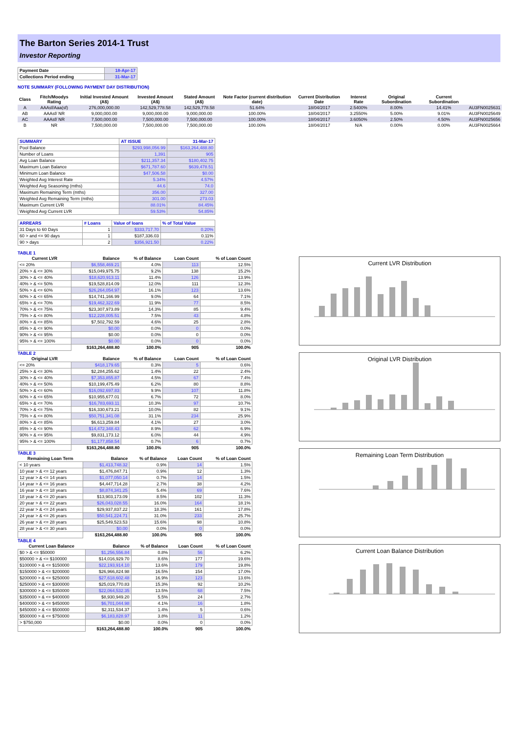The Barton Series 2014-1 Trust
Investor Reporting
| Payment Date | 18-Apr-17 |
| Collections Period ending | 31-Mar-17 |
NOTE SUMMARY (FOLLOWING PAYMENT DAY DISTRIBUTION)
| Class | Fitch/Moodys Rating | Initial Invested Amount (A$) | Invested Amount (A$) | Stated Amount (A$) | Note Factor (current distribution date) | Current Distribution Date | Interest Rate | Original Subordination | Current Subordination | |
| A | AAAsf/Aaa(sf) | 276,000,000.00 | 142,529,778.58 | 142,529,778.58 | 51.64% | 18/04/2017 | 2.5400% | 8.00% | 14.41% | AU3FN0025631 |
| AB | AAAsf/ NR | 9,000,000.00 | 9,000,000.00 | 9,000,000.00 | 100.00% | 18/04/2017 | 3.2550% | 5.00% | 9.01% | AU3FN0025649 |
| AC | AAAsf/ NR | 7,500,000.00 | 7,500,000.00 | 7,500,000.00 | 100.00% | 18/04/2017 | 3.6050% | 2.50% | 4.50% | AU3FN0025656 |
| B | NR | 7,500,000.00 | 7,500,000.00 | 7,500,000.00 | 100.00% | 18/04/2017 | N/A | 0.00% | 0.00% | AU3FN0025664 |
| SUMMARY | AT ISSUE | 31-Mar-17 |
| Pool Balance | $293,998,056.99 | $163,264,488.80 |
| Number of Loans | 1,391 | 905 |
| Avg Loan Balance | $211,357.34 | $180,402.75 |
| Maximum Loan Balance | $671,787.60 | $639,478.51 |
| Minimum Loan Balance | $47,506.58 | $0.00 |
| Weighted Avg Interest Rate | 5.34% | 4.57% |
| Weighted Avg Seasoning (mths) | 44.6 | 74.0 |
| Maximum Remaining Term (mths) | 356.00 | 327.00 |
| Weighted Avg Remaining Term (mths) | 301.00 | 273.03 |
| Maximum Current LVR | 88.01% | 84.45% |
| Weighted Avg Current LVR | 59.53% | 54.85% |
| ARREARS | # Loans | Value of loans | % of Total Value |
| 31 Days to 60 Days | 1 | $333,717.70 | 0.20% |
| 60 > and <= 90 days | 1 | $187,336.03 | 0.11% |
| 90 > days | 2 | $356,921.50 | 0.22% |
TABLE 1
| Current LVR | Balance | % of Balance | Loan Count | % of Loan Count |
| --- | --- | --- | --- | --- |
| <= 20% | $6,558,469.21 | 4.0% | 113 | 12.5% |
| 20% > & <= 30% | $15,049,975.75 | 9.2% | 138 | 15.2% |
| 30% > & <= 40% | $18,620,913.11 | 11.4% | 126 | 13.9% |
| 40% > & <= 50% | $19,528,814.09 | 12.0% | 111 | 12.3% |
| 50% > & <= 60% | $26,264,054.97 | 16.1% | 123 | 13.6% |
| 60% > & <= 65% | $14,741,166.99 | 9.0% | 64 | 7.1% |
| 65% > & <= 70% | $19,462,322.69 | 11.9% | 77 | 8.5% |
| 70% > & <= 75% | $23,307,973.89 | 14.3% | 85 | 9.4% |
| 75% > & <= 80% | $12,228,005.51 | 7.5% | 43 | 4.8% |
| 80% > & <= 85% | $7,502,792.59 | 4.6% | 25 | 2.8% |
| 85% > & <= 90% | $0.00 | 0.0% | 0 | 0.0% |
| 90% > & <= 95% | $0.00 | 0.0% | 0 | 0.0% |
| 95% > & <= 100% | $0.00 | 0.0% | 0 | 0.0% |
| | $163,264,488.80 | 100.0% | 905 | 100.0% |
TABLE 2
| Original LVR | Balance | % of Balance | Loan Count | % of Loan Count |
| --- | --- | --- | --- | --- |
| <= 20% | $418,179.65 | 0.3% | 5 | 0.6% |
| 25% > & <= 30% | $2,284,255.62 | 1.4% | 22 | 2.4% |
| 30% > & <= 40% | $7,353,855.87 | 4.5% | 67 | 7.4% |
| 40% > & <= 50% | $10,199,475.49 | 6.2% | 80 | 8.8% |
| 50% > & <= 60% | $16,092,697.83 | 9.9% | 107 | 11.8% |
| 60% > & <= 65% | $10,955,677.01 | 6.7% | 72 | 8.0% |
| 65% > & <= 70% | $16,783,693.11 | 10.3% | 97 | 10.7% |
| 70% > & <= 75% | $16,330,673.21 | 10.0% | 82 | 9.1% |
| 75% > & <= 80% | $50,751,341.08 | 31.1% | 234 | 25.9% |
| 80% > & <= 85% | $6,613,259.84 | 4.1% | 27 | 3.0% |
| 85% > & <= 90% | $14,472,348.43 | 8.9% | 62 | 6.9% |
| 90% > & <= 95% | $9,831,173.12 | 6.0% | 44 | 4.9% |
| 95% > & <= 100% | $1,177,858.54 | 0.7% | 6 | 0.7% |
| | $163,264,488.80 | 100.0% | 905 | 100.0% |
TABLE 3
| Remaining Loan Term | Balance | % of Balance | Loan Count | % of Loan Count |
| --- | --- | --- | --- | --- |
| < 10 years | $1,413,748.32 | 0.9% | 14 | 1.5% |
| 10 year > & <= 12 years | $1,476,847.71 | 0.9% | 12 | 1.3% |
| 12 year > & <= 14 years | $1,077,050.14 | 0.7% | 14 | 1.5% |
| 14 year > & <= 16 years | $4,447,714.28 | 2.7% | 38 | 4.2% |
| 16 year > & <= 18 years | $8,874,341.25 | 5.4% | 69 | 7.6% |
| 18 year > & <= 20 years | $13,903,173.09 | 8.5% | 102 | 11.3% |
| 20 year > & <= 22 years | $26,043,028.55 | 16.0% | 164 | 18.1% |
| 22 year > & <= 24 years | $29,937,837.22 | 18.3% | 161 | 17.8% |
| 24 year > & <= 26 years | $50,541,224.71 | 31.0% | 233 | 25.7% |
| 26 year > & <= 28 years | $25,549,523.53 | 15.6% | 98 | 10.8% |
| 28 year > & <= 30 years | $0.00 | 0.0% | 0 | 0.0% |
| | $163,264,488.80 | 100.0% | 905 | 100.0% |
TABLE 4
| Current Loan Balance | Balance | % of Balance | Loan Count | % of Loan Count |
| --- | --- | --- | --- | --- |
| $0 > & <= $50000 | $1,256,556.84 | 0.8% | 56 | 6.2% |
| $50000 > & <= $100000 | $14,016,929.70 | 8.6% | 177 | 19.6% |
| $100000 > & <= $150000 | $22,193,914.10 | 13.6% | 179 | 19.8% |
| $150000 > & <= $200000 | $26,966,824.98 | 16.5% | 154 | 17.0% |
| $200000 > & <= $250000 | $27,618,602.48 | 16.9% | 123 | 13.6% |
| $250000 > & <= $300000 | $25,019,770.83 | 15.3% | 92 | 10.2% |
| $300000 > & <= $350000 | $22,064,532.35 | 13.5% | 68 | 7.5% |
| $350000 > & <= $400000 | $8,930,949.20 | 5.5% | 24 | 2.7% |
| $400000 > & <= $450000 | $6,701,044.98 | 4.1% | 16 | 1.8% |
| $450000 > & <= $500000 | $2,311,534.37 | 1.4% | 5 | 0.6% |
| $500000 > & <= $750000 | $6,183,828.97 | 3.8% | 11 | 1.2% |
| > $750,000 | $0.00 | 0.0% | 0 | 0.0% |
| | $163,264,488.80 | 100.0% | 905 | 100.0% |
Current LVR Distribution
Original LVR Distribution
Remaining Loan Term Distribution
Current Loan Balance Distribution